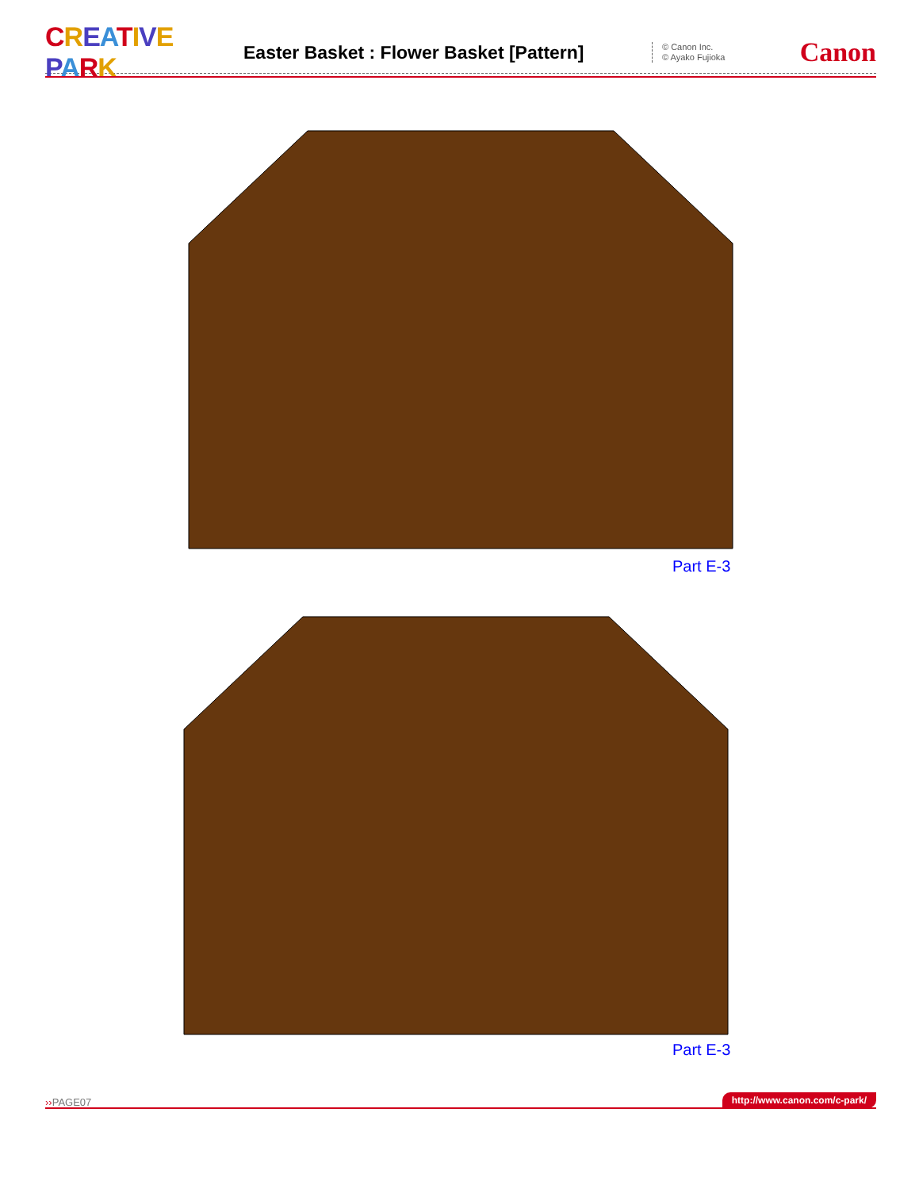CREATIVE PARK
Easter Basket : Flower Basket [Pattern]
© Canon Inc.
© Ayako Fujioka
Canon
Part E-3
Part E-3
››PAGE07 http://www.canon.com/c-park/